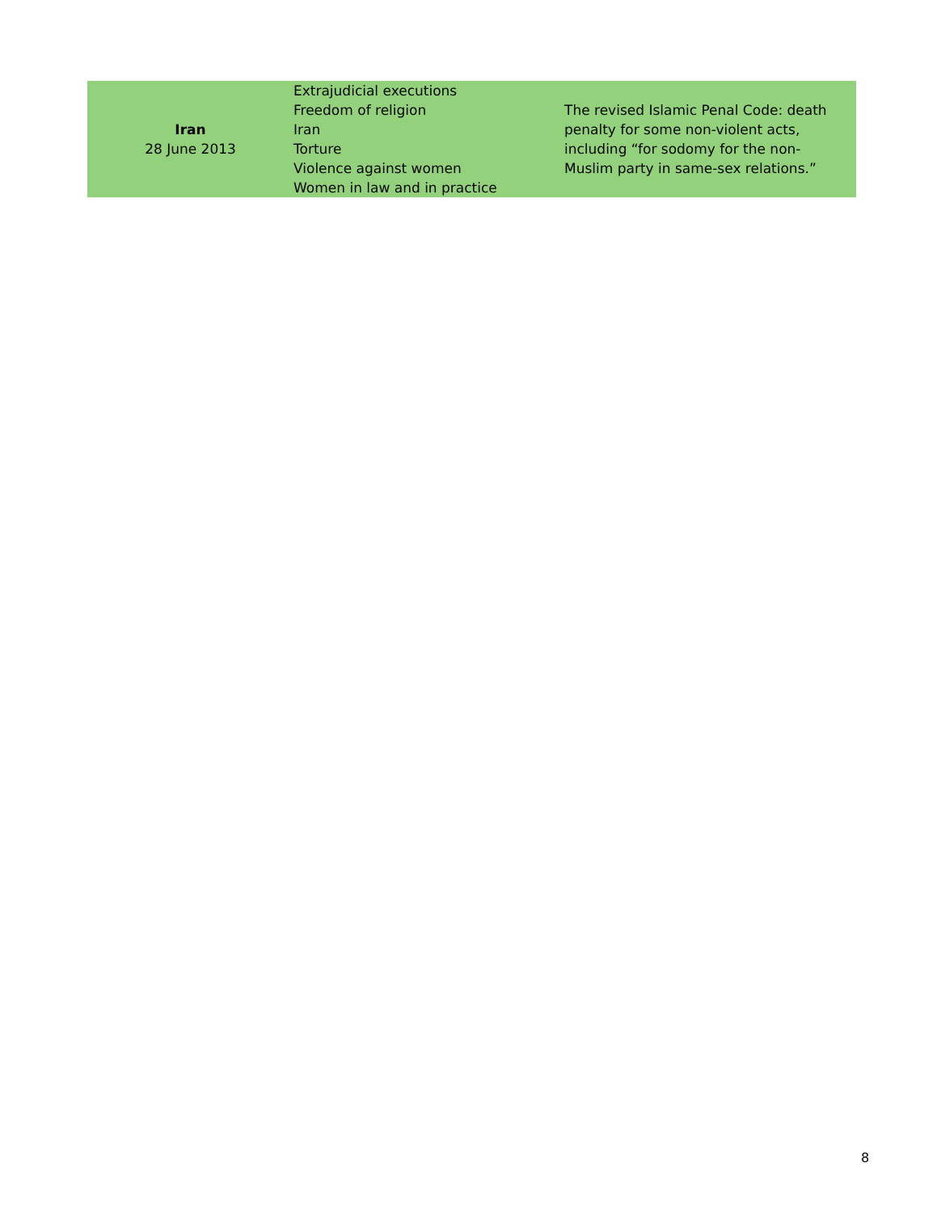| Iran 28 June 2013 | Extrajudicial executions Freedom of religion Iran Torture Violence against women Women in law and in practice | The revised Islamic Penal Code: death penalty for some non-violent acts, including “for sodomy for the non-Muslim party in same-sex relations.” |
8